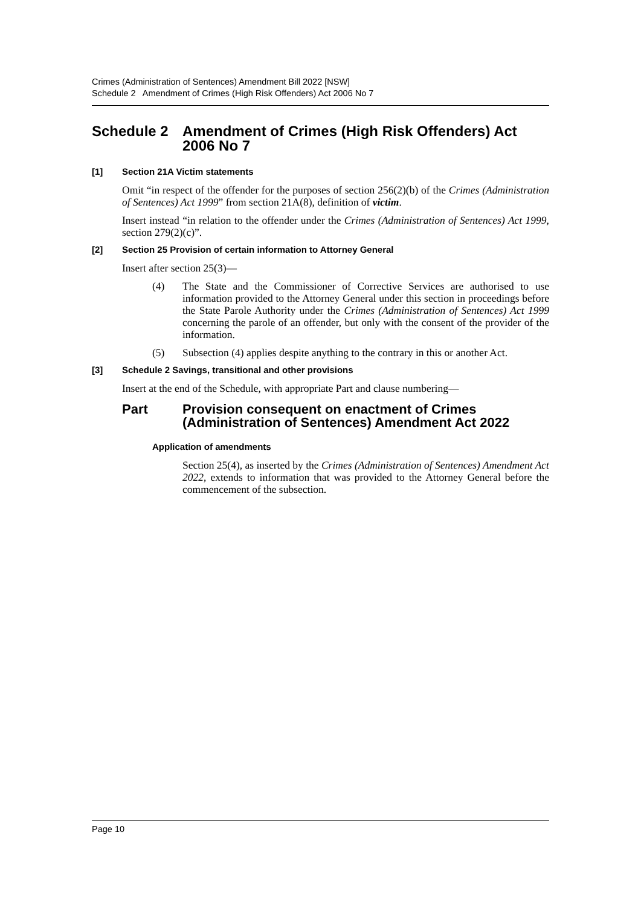Crimes (Administration of Sentences) Amendment Bill 2022 [NSW]
Schedule 2 Amendment of Crimes (High Risk Offenders) Act 2006 No 7
Schedule 2 Amendment of Crimes (High Risk Offenders) Act 2006 No 7
[1] Section 21A Victim statements
Omit “in respect of the offender for the purposes of section 256(2)(b) of the Crimes (Administration of Sentences) Act 1999” from section 21A(8), definition of victim.
Insert instead “in relation to the offender under the Crimes (Administration of Sentences) Act 1999, section 279(2)(c)”.
[2] Section 25 Provision of certain information to Attorney General
Insert after section 25(3)—
(4) The State and the Commissioner of Corrective Services are authorised to use information provided to the Attorney General under this section in proceedings before the State Parole Authority under the Crimes (Administration of Sentences) Act 1999 concerning the parole of an offender, but only with the consent of the provider of the information.
(5) Subsection (4) applies despite anything to the contrary in this or another Act.
[3] Schedule 2 Savings, transitional and other provisions
Insert at the end of the Schedule, with appropriate Part and clause numbering—
Part Provision consequent on enactment of Crimes (Administration of Sentences) Amendment Act 2022
Application of amendments
Section 25(4), as inserted by the Crimes (Administration of Sentences) Amendment Act 2022, extends to information that was provided to the Attorney General before the commencement of the subsection.
Page 10